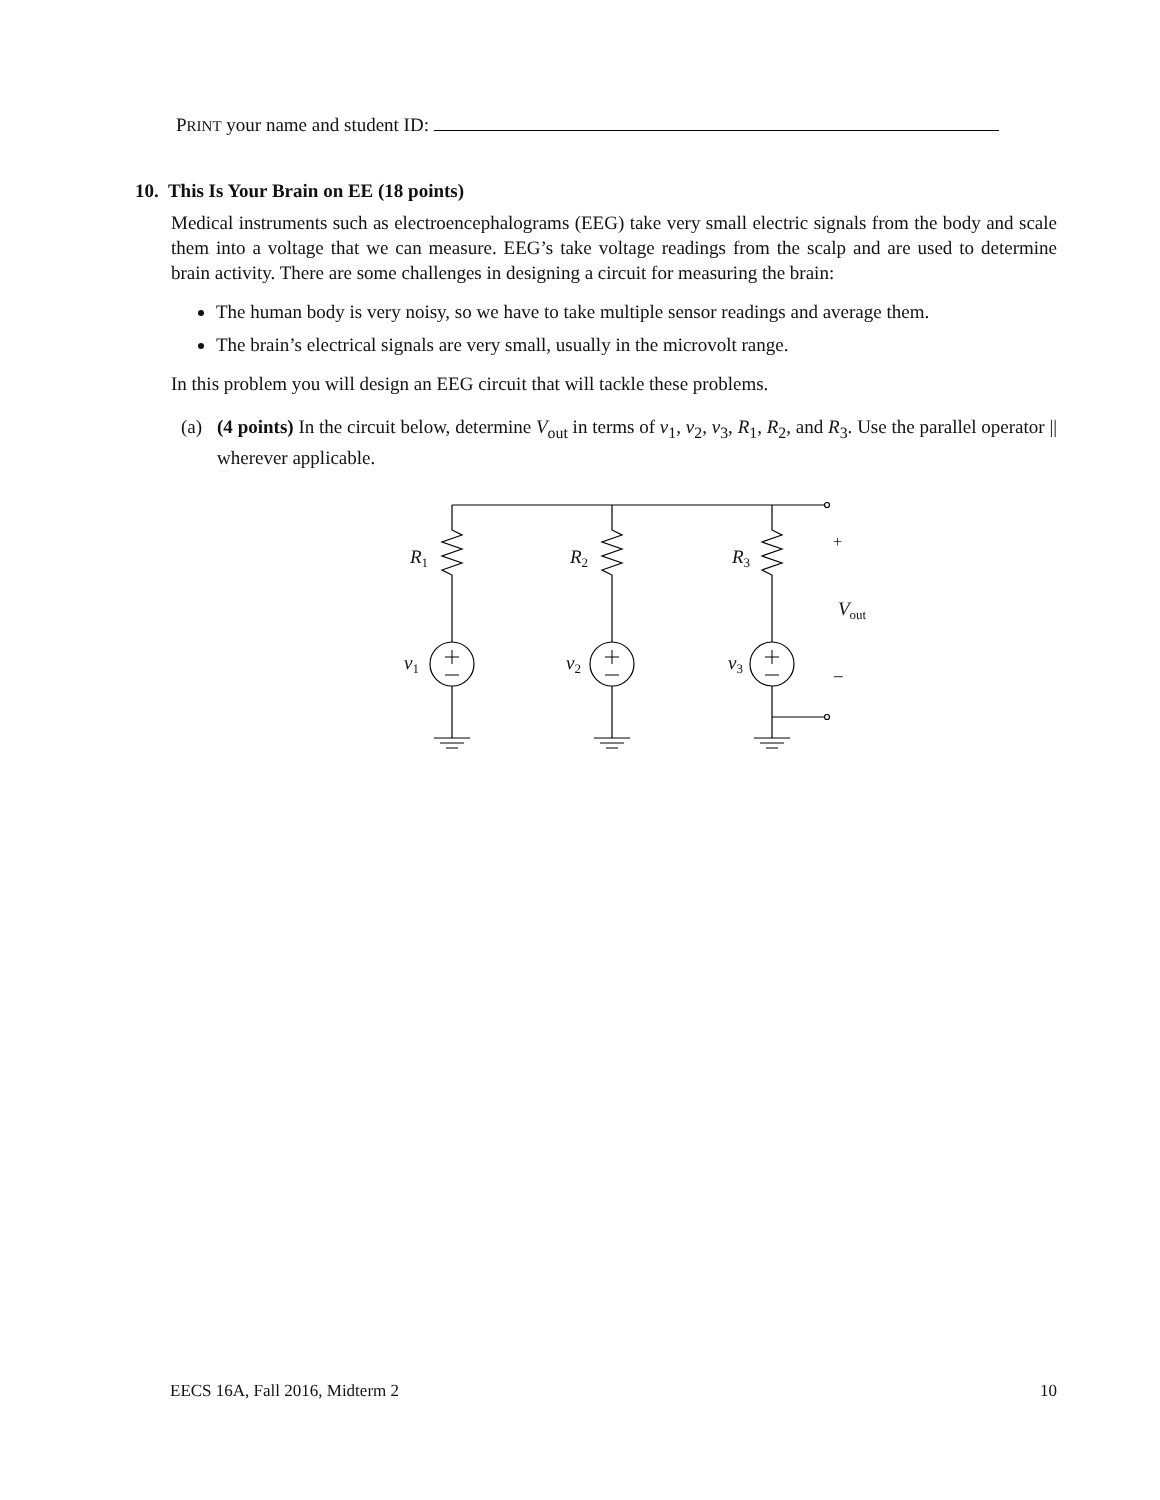PRINT your name and student ID:
10. This Is Your Brain on EE (18 points)
Medical instruments such as electroencephalograms (EEG) take very small electric signals from the body and scale them into a voltage that we can measure. EEG’s take voltage readings from the scalp and are used to determine brain activity. There are some challenges in designing a circuit for measuring the brain:
The human body is very noisy, so we have to take multiple sensor readings and average them.
The brain’s electrical signals are very small, usually in the microvolt range.
In this problem you will design an EEG circuit that will tackle these problems.
(a) (4 points) In the circuit below, determine V<sub>out</sub> in terms of v<sub>1</sub>, v<sub>2</sub>, v<sub>3</sub>, R<sub>1</sub>, R<sub>2</sub>, and R<sub>3</sub>. Use the parallel operator || wherever applicable.
R1
R2
R3
v1
v2
v3
Vout
+
−
EECS 16A, Fall 2016, Midterm 2 10